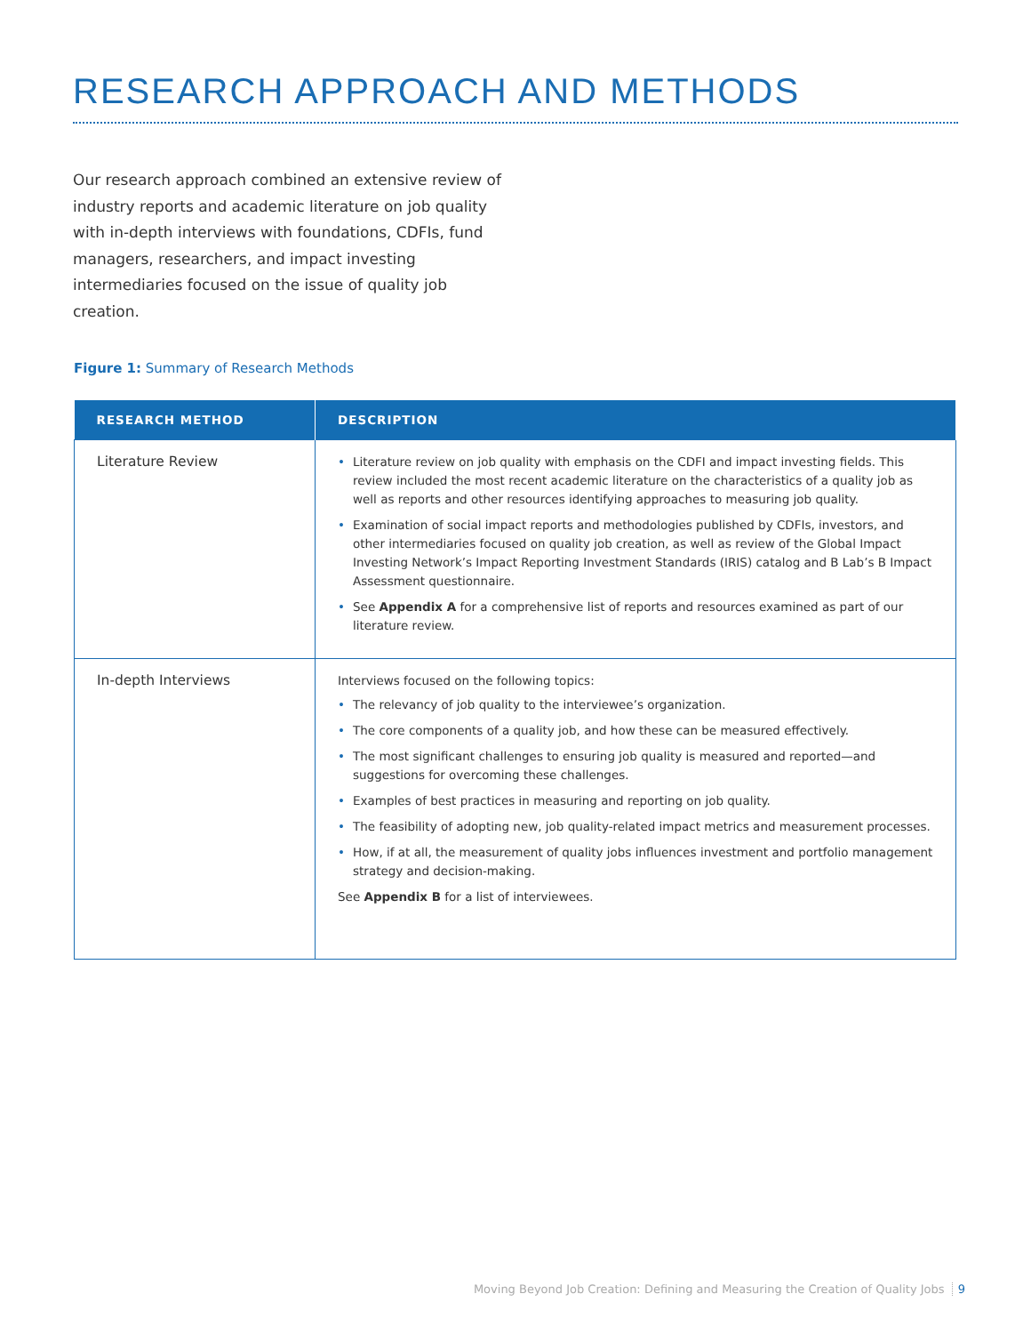RESEARCH APPROACH AND METHODS
Our research approach combined an extensive review of industry reports and academic literature on job quality with in-depth interviews with foundations, CDFIs, fund managers, researchers, and impact investing intermediaries focused on the issue of quality job creation.
Figure 1: Summary of Research Methods
| RESEARCH METHOD | DESCRIPTION |
| --- | --- |
| Literature Review | • Literature review on job quality with emphasis on the CDFI and impact investing fields. This review included the most recent academic literature on the characteristics of a quality job as well as reports and other resources identifying approaches to measuring job quality. • Examination of social impact reports and methodologies published by CDFIs, investors, and other intermediaries focused on quality job creation, as well as review of the Global Impact Investing Network’s Impact Reporting Investment Standards (IRIS) catalog and B Lab’s B Impact Assessment questionnaire. • See Appendix A for a comprehensive list of reports and resources examined as part of our literature review. |
| In-depth Interviews | Interviews focused on the following topics: • The relevancy of job quality to the interviewee’s organization. • The core components of a quality job, and how these can be measured effectively. • The most significant challenges to ensuring job quality is measured and reported—and suggestions for overcoming these challenges. • Examples of best practices in measuring and reporting on job quality. • The feasibility of adopting new, job quality-related impact metrics and measurement processes. • How, if at all, the measurement of quality jobs influences investment and portfolio management strategy and decision-making. See Appendix B for a list of interviewees. |
Moving Beyond Job Creation: Defining and Measuring the Creation of Quality Jobs 9